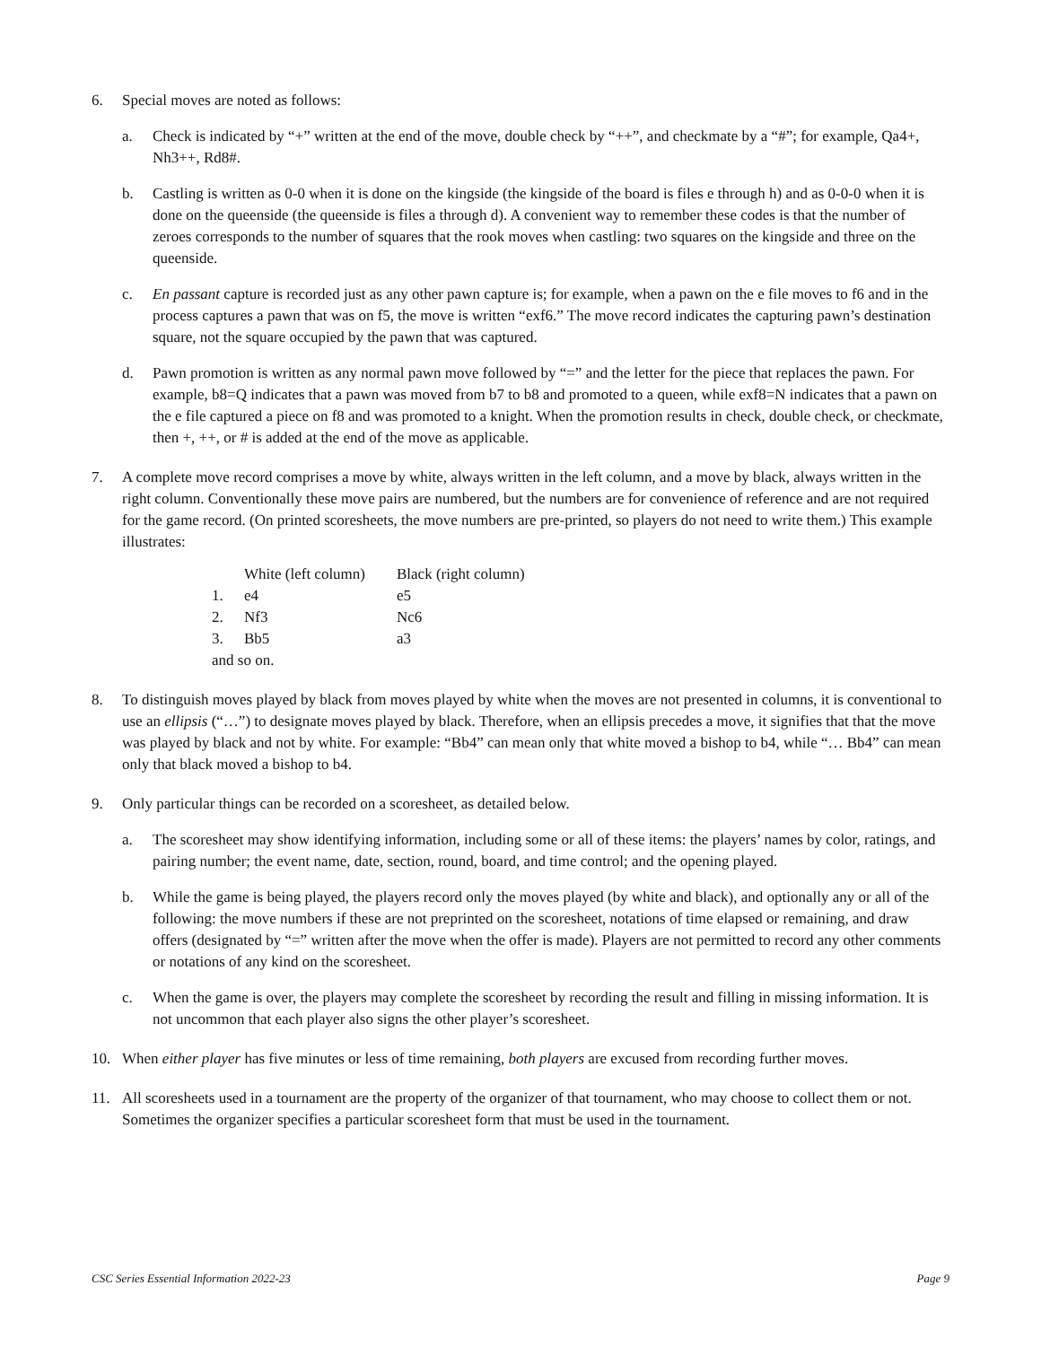6. Special moves are noted as follows:
a. Check is indicated by “+” written at the end of the move, double check by “++”, and checkmate by a “#”; for example, Qa4+, Nh3++, Rd8#.
b. Castling is written as 0-0 when it is done on the kingside (the kingside of the board is files e through h) and as 0-0-0 when it is done on the queenside (the queenside is files a through d). A convenient way to remember these codes is that the number of zeroes corresponds to the number of squares that the rook moves when castling: two squares on the kingside and three on the queenside.
c. En passant capture is recorded just as any other pawn capture is; for example, when a pawn on the e file moves to f6 and in the process captures a pawn that was on f5, the move is written “exf6.” The move record indicates the capturing pawn’s destination square, not the square occupied by the pawn that was captured.
d. Pawn promotion is written as any normal pawn move followed by “=” and the letter for the piece that replaces the pawn. For example, b8=Q indicates that a pawn was moved from b7 to b8 and promoted to a queen, while exf8=N indicates that a pawn on the e file captured a piece on f8 and was promoted to a knight. When the promotion results in check, double check, or checkmate, then +, ++, or # is added at the end of the move as applicable.
7. A complete move record comprises a move by white, always written in the left column, and a move by black, always written in the right column. Conventionally these move pairs are numbered, but the numbers are for convenience of reference and are not required for the game record. (On printed scoresheets, the move numbers are pre-printed, so players do not need to write them.) This example illustrates:
| | White (left column) | Black (right column) |
| --- | --- | --- |
| 1. | e4 | e5 |
| 2. | Nf3 | Nc6 |
| 3. | Bb5 | a3 |
| and so on. | | |
8. To distinguish moves played by black from moves played by white when the moves are not presented in columns, it is conventional to use an ellipsis (“…”) to designate moves played by black. Therefore, when an ellipsis precedes a move, it signifies that that the move was played by black and not by white. For example: “Bb4” can mean only that white moved a bishop to b4, while “… Bb4” can mean only that black moved a bishop to b4.
9. Only particular things can be recorded on a scoresheet, as detailed below.
a. The scoresheet may show identifying information, including some or all of these items: the players’ names by color, ratings, and pairing number; the event name, date, section, round, board, and time control; and the opening played.
b. While the game is being played, the players record only the moves played (by white and black), and optionally any or all of the following: the move numbers if these are not preprinted on the scoresheet, notations of time elapsed or remaining, and draw offers (designated by “=” written after the move when the offer is made). Players are not permitted to record any other comments or notations of any kind on the scoresheet.
c. When the game is over, the players may complete the scoresheet by recording the result and filling in missing information. It is not uncommon that each player also signs the other player’s scoresheet.
10. When either player has five minutes or less of time remaining, both players are excused from recording further moves.
11. All scoresheets used in a tournament are the property of the organizer of that tournament, who may choose to collect them or not. Sometimes the organizer specifies a particular scoresheet form that must be used in the tournament.
CSC Series Essential Information 2022-23 Page 9